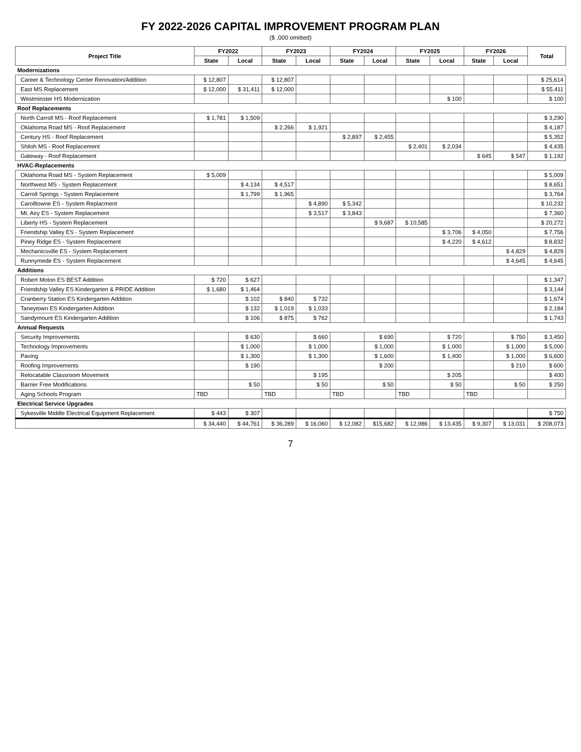FY 2022-2026 CAPITAL IMPROVEMENT PROGRAM PLAN
($ ,000 omitted)
| Project Title | FY2022 | | FY2023 | | FY2024 | | FY2025 | | FY2026 | | Total |
| --- | --- | --- | --- | --- | --- | --- | --- | --- | --- | --- | --- |
| | State | Local | State | Local | State | Local | State | Local | State | Local | |
| Modernizations | | | | | | | | | | | |
| Career & Technology Center Renovation/Addition | $ 12,807 | | $ 12,807 | | | | | | | | $ 25,614 |
| East MS Replacement | $ 12,000 | $ 31,411 | $ 12,000 | | | | | | | | $ 55,411 |
| Westminster HS Modernization | | | | | | | | $ 100 | | | $ 100 |
| Roof Replacements | | | | | | | | | | | |
| North Carroll MS - Roof Replacement | $ 1,781 | $ 1,509 | | | | | | | | | $ 3,290 |
| Oklahoma Road MS - Roof Replacement | | | $ 2,266 | $ 1,921 | | | | | | | $ 4,187 |
| Century HS - Roof Replacement | | | | | $ 2,897 | $ 2,455 | | | | | $ 5,352 |
| Shiloh MS - Roof Replacement | | | | | | | $ 2,401 | $ 2,034 | | | $ 4,435 |
| Gateway - Roof Replacement | | | | | | | | | $ 645 | $ 547 | $ 1,192 |
| HVAC-Replacements | | | | | | | | | | | |
| Oklahoma Road MS - System Replacement | $ 5,009 | | | | | | | | | | $ 5,009 |
| Northwest MS - System Replacement | | $ 4,134 | $ 4,517 | | | | | | | | $ 8,651 |
| Carroll Springs - System Replacement | | $ 1,799 | $ 1,965 | | | | | | | | $ 3,764 |
| Carolltowne ES - System Replacment | | | | $ 4,890 | $ 5,342 | | | | | | $ 10,232 |
| Mt. Airy ES - System Replacement | | | | $ 3,517 | $ 3,843 | | | | | | $ 7,360 |
| Liberty HS - System Replacement | | | | | | $ 9,687 | $ 10,585 | | | | $ 20,272 |
| Friendship Valley ES - System Replacement | | | | | | | | $ 3,706 | $ 4,050 | | $ 7,756 |
| Piney Ridge ES - System Replacement | | | | | | | | $ 4,220 | $ 4,612 | | $ 8,832 |
| Mechanicsville ES - System Replacement | | | | | | | | | | $ 4,829 | $ 4,829 |
| Runnymede ES - System Replacement | | | | | | | | | | $ 4,645 | $ 4,645 |
| Additions | | | | | | | | | | | |
| Robert Moton ES BEST Addition | $ 720 | $ 627 | | | | | | | | | $ 1,347 |
| Friendship Valley ES Kindergarten & PRIDE Addition | $ 1,680 | $ 1,464 | | | | | | | | | $ 3,144 |
| Cranberry Station ES Kindergarten Addition | | $ 102 | $ 840 | $ 732 | | | | | | | $ 1,674 |
| Taneytown ES Kindergarten Addition | | $ 132 | $ 1,019 | $ 1,033 | | | | | | | $ 2,184 |
| Sandymount ES Kindergarten Addition | | $ 106 | $ 875 | $ 762 | | | | | | | $ 1,743 |
| Annual Requests | | | | | | | | | | | |
| Security Improvements | | $ 630 | | $ 660 | | $ 690 | | $ 720 | | $ 750 | $ 3,450 |
| Technology Improvements | | $ 1,000 | | $ 1,000 | | $ 1,000 | | $ 1,000 | | $ 1,000 | $ 5,000 |
| Paving | | $ 1,300 | | $ 1,300 | | $ 1,600 | | $ 1,400 | | $ 1,000 | $ 6,600 |
| Roofing Improvements | | $ 190 | | | | $ 200 | | | | $ 210 | $ 600 |
| Relocatable Classroom Movement | | | | $ 195 | | | | $ 205 | | | $ 400 |
| Barrier Free Modifications | | $ 50 | | $ 50 | | $ 50 | | $ 50 | | $ 50 | $ 250 |
| Aging Schools Program | TBD | | TBD | | TBD | | TBD | | TBD | | |
| Electrical Service Upgrades | | | | | | | | | | | |
| Sykesville Middle Electrical Equipment Replacement | $ 443 | $ 307 | | | | | | | | | $ 750 |
| | $ 34,440 | $ 44,761 | $ 36,289 | $ 16,060 | $ 12,082 | $15,682 | $ 12,986 | $ 13,435 | $ 9,307 | $ 13,031 | $ 208,073 |
7